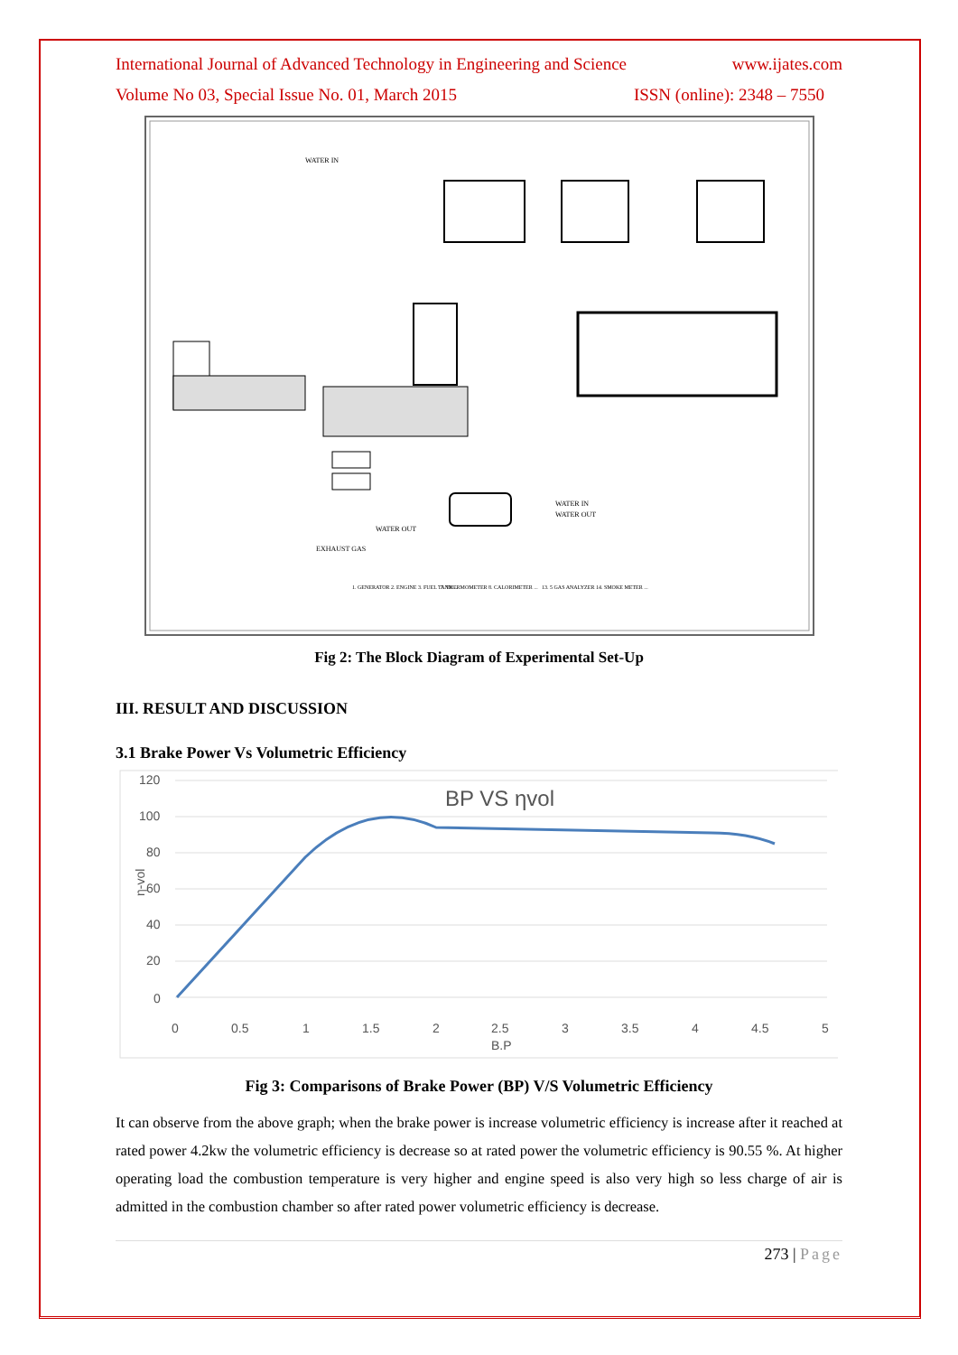International Journal of Advanced Technology in Engineering and Science www.ijates.com
Volume No 03, Special Issue No. 01, March 2015 ISSN (online): 2348 – 7550
WATER IN
WATER IN
WATER OUT
WATER OUT
EXHAUST GAS
1. GENERATOR 2. ENGINE 3. FUEL TANK ...
7. THERMOMETER 8. CALORIMETER ...
13. 5 GAS ANALYZER 14. SMOKE METER ...
Fig 2: The Block Diagram of Experimental Set-Up
III. RESULT AND DISCUSSION
3.1 Brake Power Vs Volumetric Efficiency
120
100
80
60
40
20
0
η-vol
0
0.5
1
1.5
2
2.5
3
3.5
4
4.5
5
B.P
BP VS ηvol
Fig 3: Comparisons of Brake Power (BP) V/S Volumetric Efficiency
It can observe from the above graph; when the brake power is increase volumetric efficiency is increase after it reached at rated power 4.2kw the volumetric efficiency is decrease so at rated power the volumetric efficiency is 90.55 %. At higher operating load the combustion temperature is very higher and engine speed is also very high so less charge of air is admitted in the combustion chamber so after rated power volumetric efficiency is decrease.
273 | Page